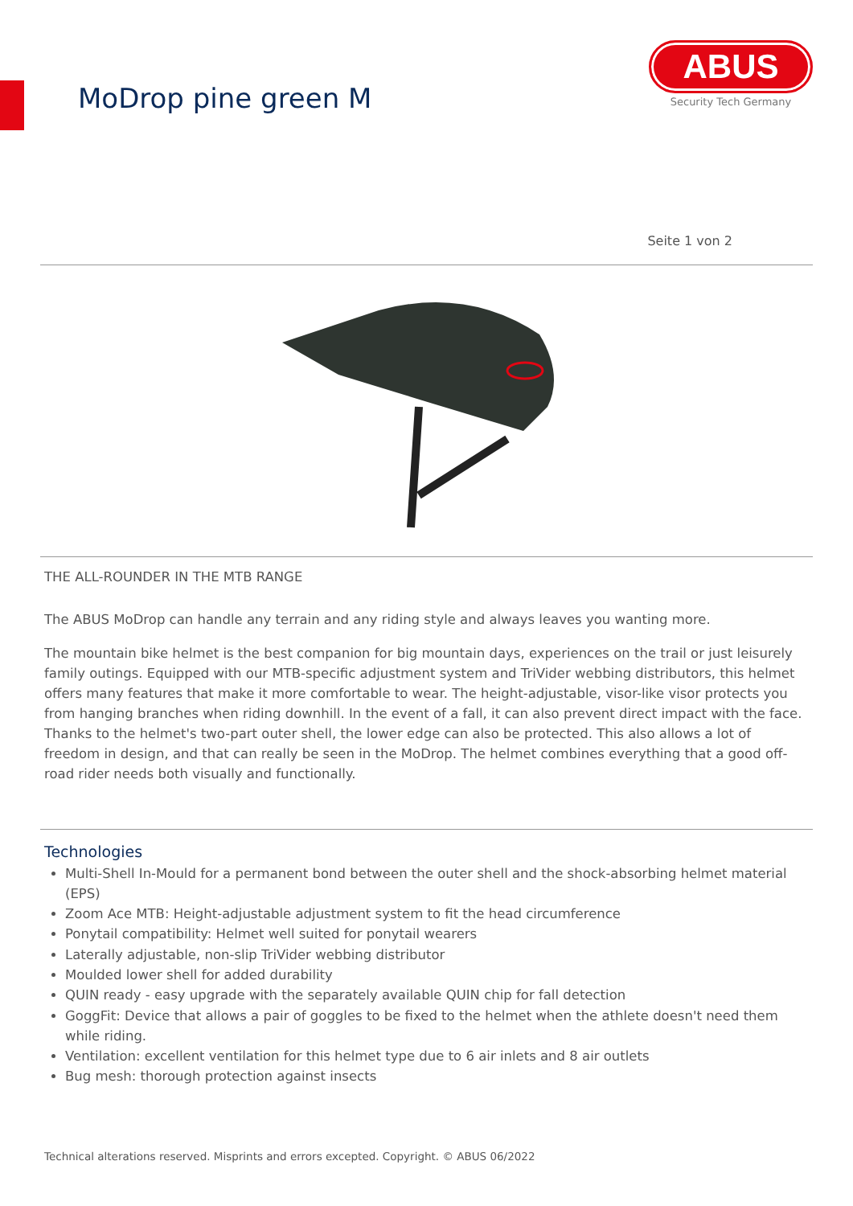MoDrop pine green M
ABUS
Security Tech Germany
Seite 1 von 2
THE ALL-ROUNDER IN THE MTB RANGE
The ABUS MoDrop can handle any terrain and any riding style and always leaves you wanting more.
The mountain bike helmet is the best companion for big mountain days, experiences on the trail or just leisurely family outings. Equipped with our MTB-specific adjustment system and TriVider webbing distributors, this helmet offers many features that make it more comfortable to wear. The height-adjustable, visor-like visor protects you from hanging branches when riding downhill. In the event of a fall, it can also prevent direct impact with the face. Thanks to the helmet's two-part outer shell, the lower edge can also be protected. This also allows a lot of freedom in design, and that can really be seen in the MoDrop. The helmet combines everything that a good off-road rider needs both visually and functionally.
Technologies
Multi-Shell In-Mould for a permanent bond between the outer shell and the shock-absorbing helmet material (EPS)
Zoom Ace MTB: Height-adjustable adjustment system to fit the head circumference
Ponytail compatibility: Helmet well suited for ponytail wearers
Laterally adjustable, non-slip TriVider webbing distributor
Moulded lower shell for added durability
QUIN ready - easy upgrade with the separately available QUIN chip for fall detection
GoggFit: Device that allows a pair of goggles to be fixed to the helmet when the athlete doesn't need them while riding.
Ventilation: excellent ventilation for this helmet type due to 6 air inlets and 8 air outlets
Bug mesh: thorough protection against insects
Technical alterations reserved. Misprints and errors excepted. Copyright. © ABUS 06/2022